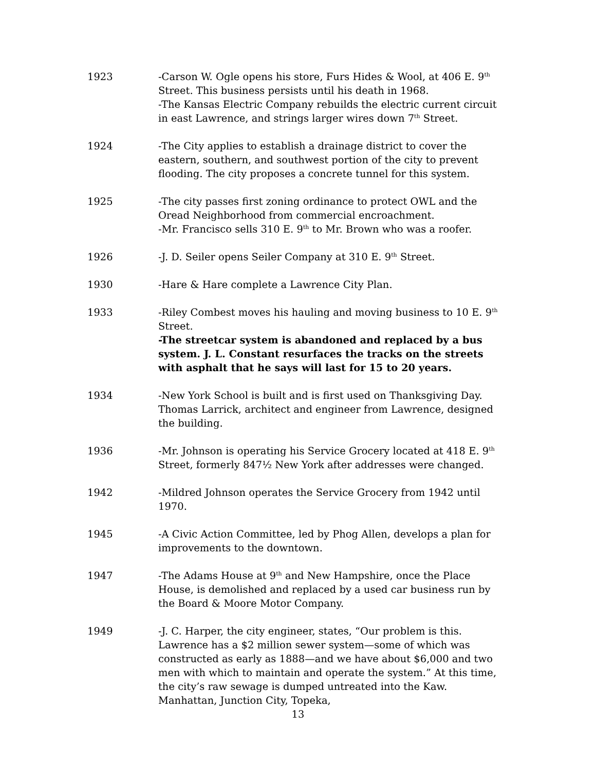1923 -Carson W. Ogle opens his store, Furs Hides & Wool, at 406 E. 9<sup>th</sup> Street. This business persists until his death in 1968.
-The Kansas Electric Company rebuilds the electric current circuit in east Lawrence, and strings larger wires down 7<sup>th</sup> Street.
1924 -The City applies to establish a drainage district to cover the eastern, southern, and southwest portion of the city to prevent flooding. The city proposes a concrete tunnel for this system.
1925 -The city passes first zoning ordinance to protect OWL and the Oread Neighborhood from commercial encroachment.
-Mr. Francisco sells 310 E. 9<sup>th</sup> to Mr. Brown who was a roofer.
1926 -J. D. Seiler opens Seiler Company at 310 E. 9<sup>th</sup> Street.
1930 -Hare & Hare complete a Lawrence City Plan.
1933 -Riley Combest moves his hauling and moving business to 10 E. 9<sup>th</sup> Street.
-The streetcar system is abandoned and replaced by a bus system. J. L. Constant resurfaces the tracks on the streets with asphalt that he says will last for 15 to 20 years.
1934 -New York School is built and is first used on Thanksgiving Day. Thomas Larrick, architect and engineer from Lawrence, designed the building.
1936 -Mr. Johnson is operating his Service Grocery located at 418 E. 9<sup>th</sup> Street, formerly 847½ New York after addresses were changed.
1942 -Mildred Johnson operates the Service Grocery from 1942 until 1970.
1945 -A Civic Action Committee, led by Phog Allen, develops a plan for improvements to the downtown.
1947 -The Adams House at 9<sup>th</sup> and New Hampshire, once the Place House, is demolished and replaced by a used car business run by the Board & Moore Motor Company.
1949 -J. C. Harper, the city engineer, states, “Our problem is this. Lawrence has a $2 million sewer system—some of which was constructed as early as 1888—and we have about $6,000 and two men with which to maintain and operate the system.” At this time, the city’s raw sewage is dumped untreated into the Kaw. Manhattan, Junction City, Topeka,
13